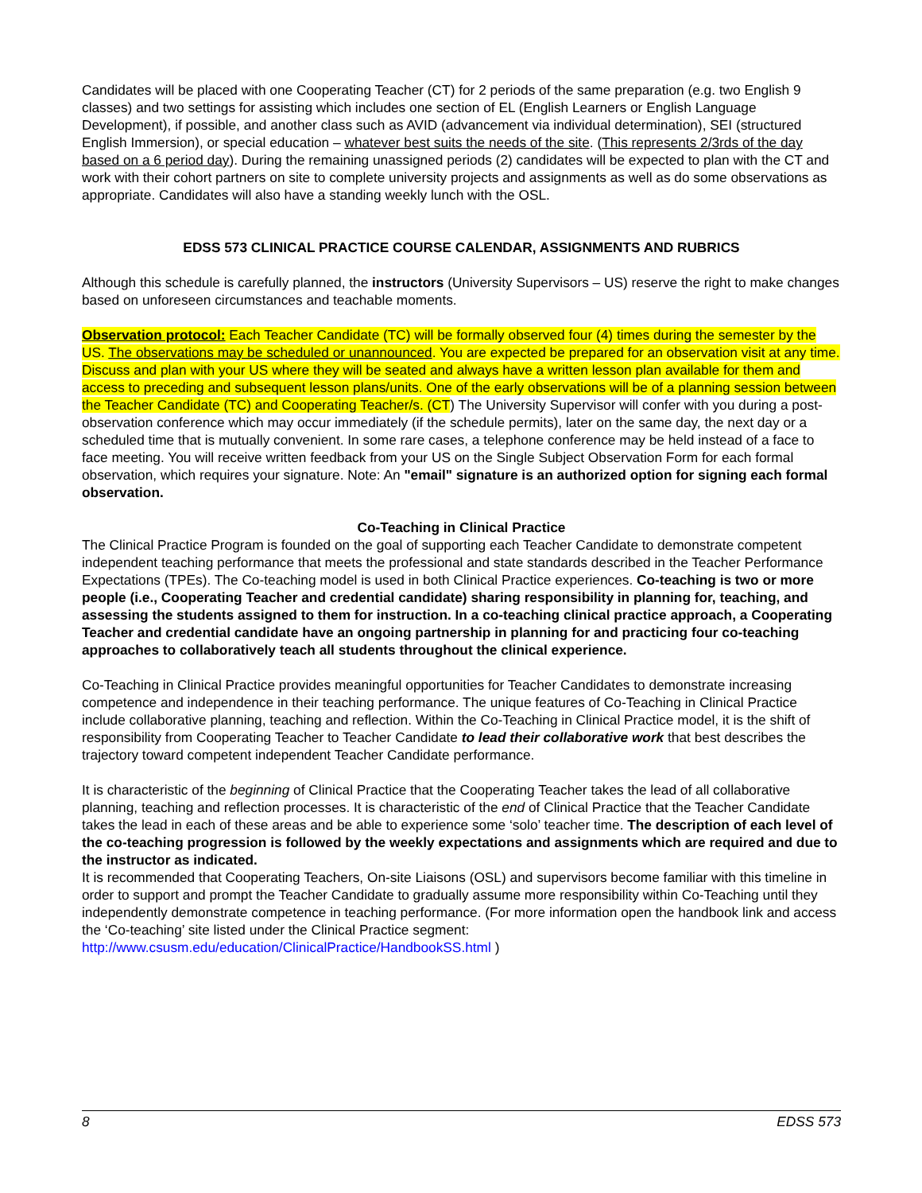Candidates will be placed with one Cooperating Teacher (CT) for 2 periods of the same preparation (e.g. two English 9 classes) and two settings for assisting which includes one section of EL (English Learners or English Language Development), if possible, and another class such as AVID (advancement via individual determination), SEI (structured English Immersion), or special education – whatever best suits the needs of the site. (This represents 2/3rds of the day based on a 6 period day). During the remaining unassigned periods (2) candidates will be expected to plan with the CT and work with their cohort partners on site to complete university projects and assignments as well as do some observations as appropriate. Candidates will also have a standing weekly lunch with the OSL.
EDSS 573 CLINICAL PRACTICE COURSE CALENDAR, ASSIGNMENTS AND RUBRICS
Although this schedule is carefully planned, the instructors (University Supervisors – US) reserve the right to make changes based on unforeseen circumstances and teachable moments.
Observation protocol: Each Teacher Candidate (TC) will be formally observed four (4) times during the semester by the US. The observations may be scheduled or unannounced. You are expected be prepared for an observation visit at any time. Discuss and plan with your US where they will be seated and always have a written lesson plan available for them and access to preceding and subsequent lesson plans/units. One of the early observations will be of a planning session between the Teacher Candidate (TC) and Cooperating Teacher/s. (CT) The University Supervisor will confer with you during a post-observation conference which may occur immediately (if the schedule permits), later on the same day, the next day or a scheduled time that is mutually convenient. In some rare cases, a telephone conference may be held instead of a face to face meeting. You will receive written feedback from your US on the Single Subject Observation Form for each formal observation, which requires your signature. Note: An "email" signature is an authorized option for signing each formal observation.
Co-Teaching in Clinical Practice
The Clinical Practice Program is founded on the goal of supporting each Teacher Candidate to demonstrate competent independent teaching performance that meets the professional and state standards described in the Teacher Performance Expectations (TPEs). The Co-teaching model is used in both Clinical Practice experiences. Co-teaching is two or more people (i.e., Cooperating Teacher and credential candidate) sharing responsibility in planning for, teaching, and assessing the students assigned to them for instruction. In a co-teaching clinical practice approach, a Cooperating Teacher and credential candidate have an ongoing partnership in planning for and practicing four co-teaching approaches to collaboratively teach all students throughout the clinical experience.
Co-Teaching in Clinical Practice provides meaningful opportunities for Teacher Candidates to demonstrate increasing competence and independence in their teaching performance. The unique features of Co-Teaching in Clinical Practice include collaborative planning, teaching and reflection. Within the Co-Teaching in Clinical Practice model, it is the shift of responsibility from Cooperating Teacher to Teacher Candidate to lead their collaborative work that best describes the trajectory toward competent independent Teacher Candidate performance.
It is characteristic of the beginning of Clinical Practice that the Cooperating Teacher takes the lead of all collaborative planning, teaching and reflection processes. It is characteristic of the end of Clinical Practice that the Teacher Candidate takes the lead in each of these areas and be able to experience some ‘solo’ teacher time. The description of each level of the co-teaching progression is followed by the weekly expectations and assignments which are required and due to the instructor as indicated.
It is recommended that Cooperating Teachers, On-site Liaisons (OSL) and supervisors become familiar with this timeline in order to support and prompt the Teacher Candidate to gradually assume more responsibility within Co-Teaching until they independently demonstrate competence in teaching performance. (For more information open the handbook link and access the ‘Co-teaching’ site listed under the Clinical Practice segment: http://www.csusm.edu/education/ClinicalPractice/HandbookSS.html )
8 EDSS 573